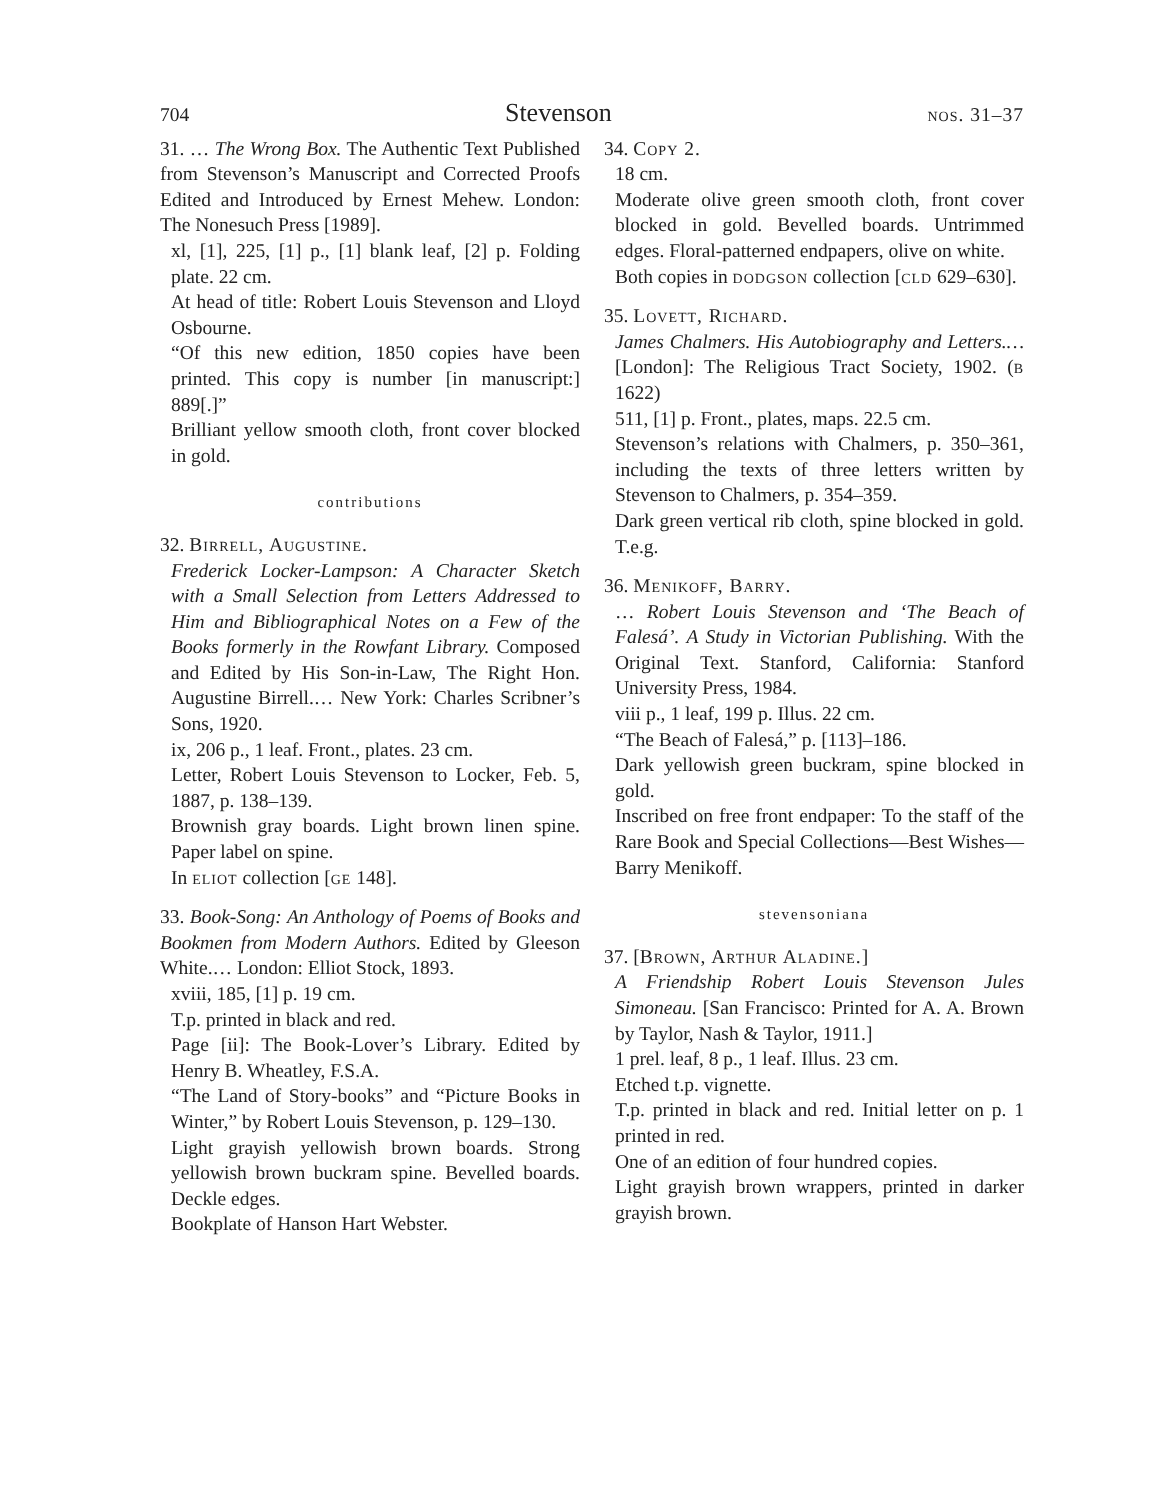704 Stevenson nos. 31–37
31. … The Wrong Box. The Authentic Text Published from Stevenson’s Manuscript and Corrected Proofs Edited and Introduced by Ernest Mehew. London: The Nonesuch Press [1989].
xl, [1], 225, [1] p., [1] blank leaf, [2] p. Folding plate. 22 cm.
At head of title: Robert Louis Stevenson and Lloyd Osbourne.
“Of this new edition, 1850 copies have been printed. This copy is number [in manuscript:] 889[.]”
Brilliant yellow smooth cloth, front cover blocked in gold.
contributions
32. Birrell, Augustine.
Frederick Locker-Lampson: A Character Sketch with a Small Selection from Letters Addressed to Him and Bibliographical Notes on a Few of the Books formerly in the Rowfant Library. Composed and Edited by His Son-in-Law, The Right Hon. Augustine Birrell.… New York: Charles Scribner’s Sons, 1920.
ix, 206 p., 1 leaf. Front., plates. 23 cm.
Letter, Robert Louis Stevenson to Locker, Feb. 5, 1887, p. 138–139.
Brownish gray boards. Light brown linen spine. Paper label on spine.
In eliot collection [ge 148].
33. Book-Song: An Anthology of Poems of Books and Bookmen from Modern Authors. Edited by Gleeson White.… London: Elliot Stock, 1893.
xviii, 185, [1] p. 19 cm.
T.p. printed in black and red.
Page [ii]: The Book-Lover’s Library. Edited by Henry B. Wheatley, F.S.A.
“The Land of Story-books” and “Picture Books in Winter,” by Robert Louis Stevenson, p. 129–130.
Light grayish yellowish brown boards. Strong yellowish brown buckram spine. Bevelled boards. Deckle edges.
Bookplate of Hanson Hart Webster.
34. Copy 2.
18 cm.
Moderate olive green smooth cloth, front cover blocked in gold. Bevelled boards. Untrimmed edges. Floral-patterned endpapers, olive on white.
Both copies in dodgson collection [cld 629–630].
35. Lovett, Richard.
James Chalmers. His Autobiography and Letters.… [London]: The Religious Tract Society, 1902. (b 1622)
511, [1] p. Front., plates, maps. 22.5 cm.
Stevenson’s relations with Chalmers, p. 350–361, including the texts of three letters written by Stevenson to Chalmers, p. 354–359.
Dark green vertical rib cloth, spine blocked in gold. T.e.g.
36. Menikoff, Barry.
… Robert Louis Stevenson and ‘The Beach of Falesá’. A Study in Victorian Publishing. With the Original Text. Stanford, California: Stanford University Press, 1984.
viii p., 1 leaf, 199 p. Illus. 22 cm.
“The Beach of Falesá,” p. [113]–186.
Dark yellowish green buckram, spine blocked in gold.
Inscribed on free front endpaper: To the staff of the Rare Book and Special Collections—Best Wishes—Barry Menikoff.
stevensoniana
37. [Brown, Arthur Aladine.]
A Friendship Robert Louis Stevenson Jules Simoneau. [San Francisco: Printed for A. A. Brown by Taylor, Nash & Taylor, 1911.]
1 prel. leaf, 8 p., 1 leaf. Illus. 23 cm.
Etched t.p. vignette.
T.p. printed in black and red. Initial letter on p. 1 printed in red.
One of an edition of four hundred copies.
Light grayish brown wrappers, printed in darker grayish brown.